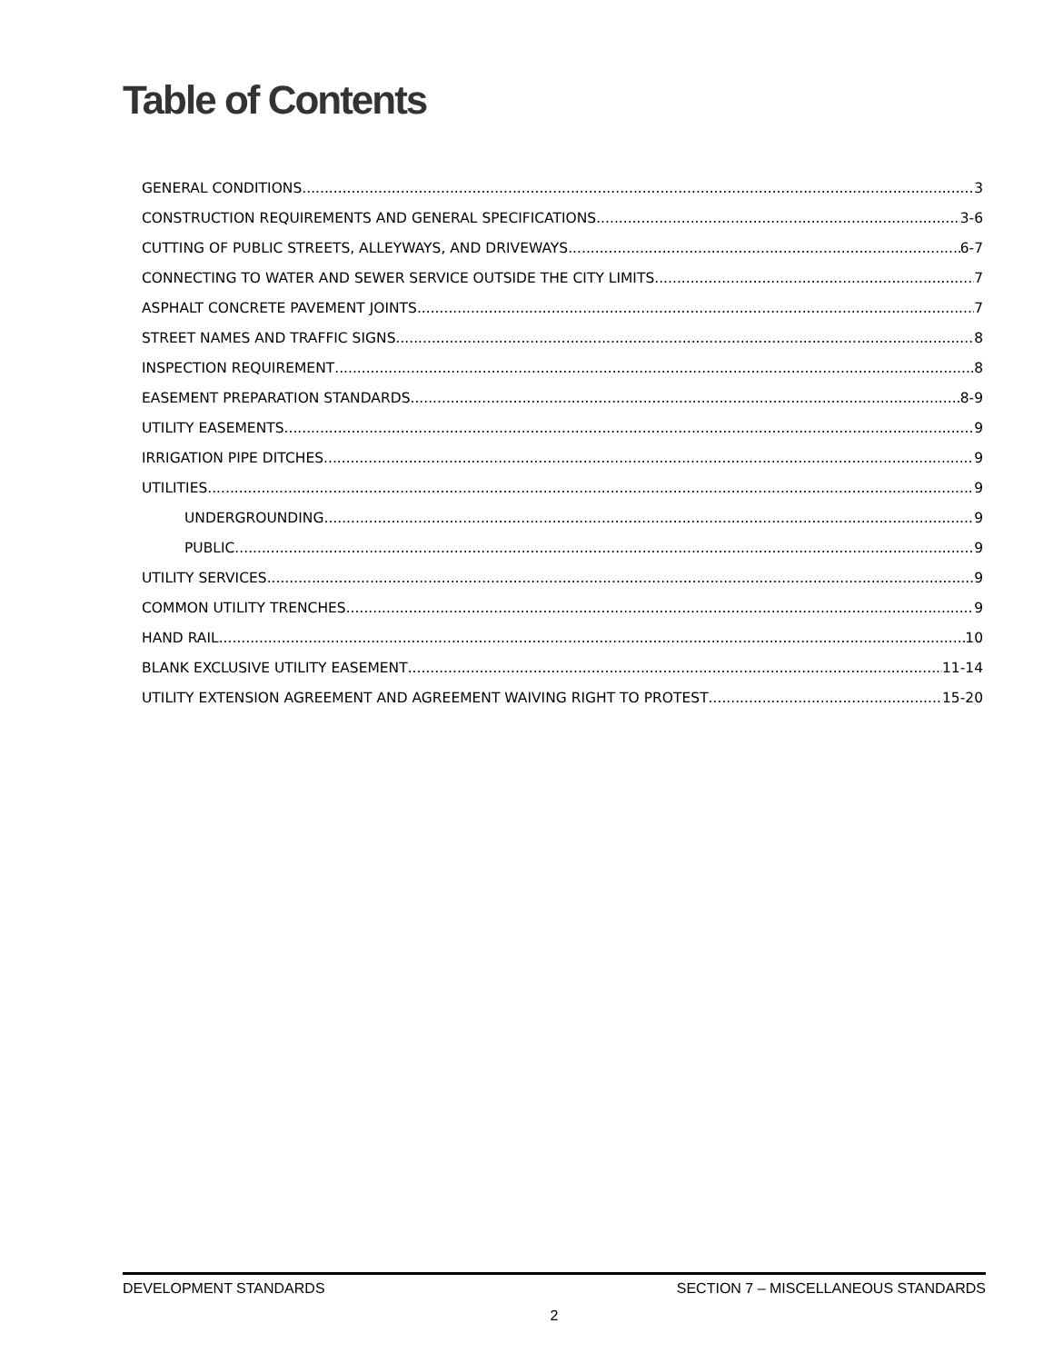Table of Contents
GENERAL CONDITIONS 3
CONSTRUCTION REQUIREMENTS AND GENERAL SPECIFICATIONS 3-6
CUTTING OF PUBLIC STREETS, ALLEYWAYS, AND DRIVEWAYS 6-7
CONNECTING TO WATER AND SEWER SERVICE OUTSIDE THE CITY LIMITS 7
ASPHALT CONCRETE PAVEMENT JOINTS 7
STREET NAMES AND TRAFFIC SIGNS 8
INSPECTION REQUIREMENT 8
EASEMENT PREPARATION STANDARDS 8-9
UTILITY EASEMENTS 9
IRRIGATION PIPE DITCHES 9
UTILITIES 9
UNDERGROUNDING 9
PUBLIC 9
UTILITY SERVICES 9
COMMON UTILITY TRENCHES 9
HAND RAIL 10
BLANK EXCLUSIVE UTILITY EASEMENT 11-14
UTILITY EXTENSION AGREEMENT AND AGREEMENT WAIVING RIGHT TO PROTEST 15-20
DEVELOPMENT STANDARDS SECTION 7 – MISCELLANEOUS STANDARDS
2